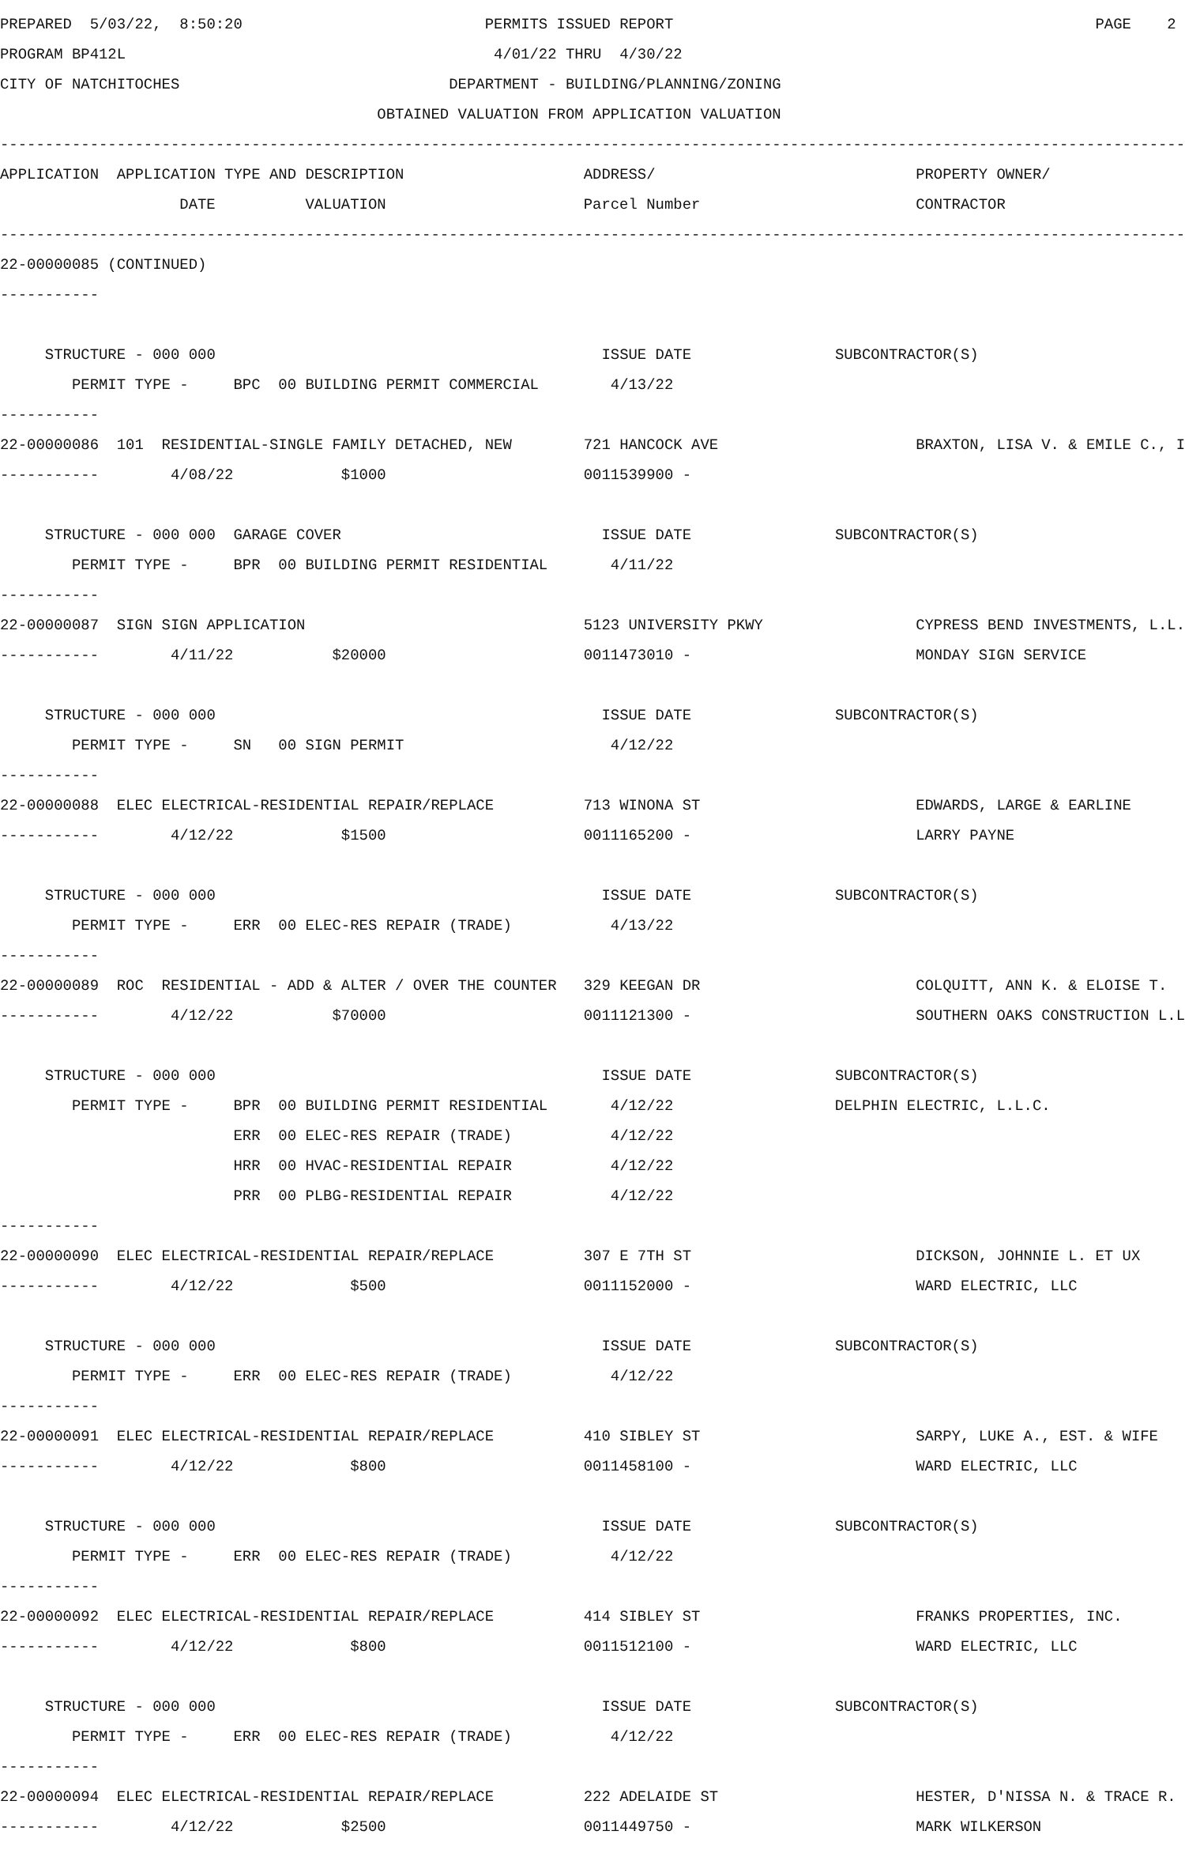PREPARED 5/03/22, 8:50:20 PERMITS ISSUED REPORT PAGE 2
PROGRAM BP412L 4/01/22 THRU 4/30/22
CITY OF NATCHITOCHES DEPARTMENT - BUILDING/PLANNING/ZONING
OBTAINED VALUATION FROM APPLICATION VALUATION
------------------------------------------------------------------------------------------------------------------------------------
APPLICATION APPLICATION TYPE AND DESCRIPTION ADDRESS/ PROPERTY OWNER/
DATE VALUATION Parcel Number CONTRACTOR
------------------------------------------------------------------------------------------------------------------------------------
22-00000085 (CONTINUED)
-----------
STRUCTURE - 000 000 ISSUE DATE SUBCONTRACTOR(S)
PERMIT TYPE - BPC 00 BUILDING PERMIT COMMERCIAL 4/13/22
-----------
22-00000086 101 RESIDENTIAL-SINGLE FAMILY DETACHED, NEW 721 HANCOCK AVE BRAXTON, LISA V. & EMILE C., I
----------- 4/08/22 $1000 0011539900 -
STRUCTURE - 000 000 GARAGE COVER ISSUE DATE SUBCONTRACTOR(S)
PERMIT TYPE - BPR 00 BUILDING PERMIT RESIDENTIAL 4/11/22
-----------
22-00000087 SIGN SIGN APPLICATION 5123 UNIVERSITY PKWY CYPRESS BEND INVESTMENTS, L.L.
----------- 4/11/22 $20000 0011473010 - MONDAY SIGN SERVICE
STRUCTURE - 000 000 ISSUE DATE SUBCONTRACTOR(S)
PERMIT TYPE - SN 00 SIGN PERMIT 4/12/22
-----------
22-00000088 ELEC ELECTRICAL-RESIDENTIAL REPAIR/REPLACE 713 WINONA ST EDWARDS, LARGE & EARLINE
----------- 4/12/22 $1500 0011165200 - LARRY PAYNE
STRUCTURE - 000 000 ISSUE DATE SUBCONTRACTOR(S)
PERMIT TYPE - ERR 00 ELEC-RES REPAIR (TRADE) 4/13/22
-----------
22-00000089 ROC RESIDENTIAL - ADD & ALTER / OVER THE COUNTER 329 KEEGAN DR COLQUITT, ANN K. & ELOISE T.
----------- 4/12/22 $70000 0011121300 - SOUTHERN OAKS CONSTRUCTION L.L
STRUCTURE - 000 000 ISSUE DATE SUBCONTRACTOR(S)
PERMIT TYPE - BPR 00 BUILDING PERMIT RESIDENTIAL 4/12/22 DELPHIN ELECTRIC, L.L.C.
ERR 00 ELEC-RES REPAIR (TRADE) 4/12/22
HRR 00 HVAC-RESIDENTIAL REPAIR 4/12/22
PRR 00 PLBG-RESIDENTIAL REPAIR 4/12/22
-----------
22-00000090 ELEC ELECTRICAL-RESIDENTIAL REPAIR/REPLACE 307 E 7TH ST DICKSON, JOHNNIE L. ET UX
----------- 4/12/22 $500 0011152000 - WARD ELECTRIC, LLC
STRUCTURE - 000 000 ISSUE DATE SUBCONTRACTOR(S)
PERMIT TYPE - ERR 00 ELEC-RES REPAIR (TRADE) 4/12/22
-----------
22-00000091 ELEC ELECTRICAL-RESIDENTIAL REPAIR/REPLACE 410 SIBLEY ST SARPY, LUKE A., EST. & WIFE
----------- 4/12/22 $800 0011458100 - WARD ELECTRIC, LLC
STRUCTURE - 000 000 ISSUE DATE SUBCONTRACTOR(S)
PERMIT TYPE - ERR 00 ELEC-RES REPAIR (TRADE) 4/12/22
-----------
22-00000092 ELEC ELECTRICAL-RESIDENTIAL REPAIR/REPLACE 414 SIBLEY ST FRANKS PROPERTIES, INC.
----------- 4/12/22 $800 0011512100 - WARD ELECTRIC, LLC
STRUCTURE - 000 000 ISSUE DATE SUBCONTRACTOR(S)
PERMIT TYPE - ERR 00 ELEC-RES REPAIR (TRADE) 4/12/22
-----------
22-00000094 ELEC ELECTRICAL-RESIDENTIAL REPAIR/REPLACE 222 ADELAIDE ST HESTER, D'NISSA N. & TRACE R.
----------- 4/12/22 $2500 0011449750 - MARK WILKERSON